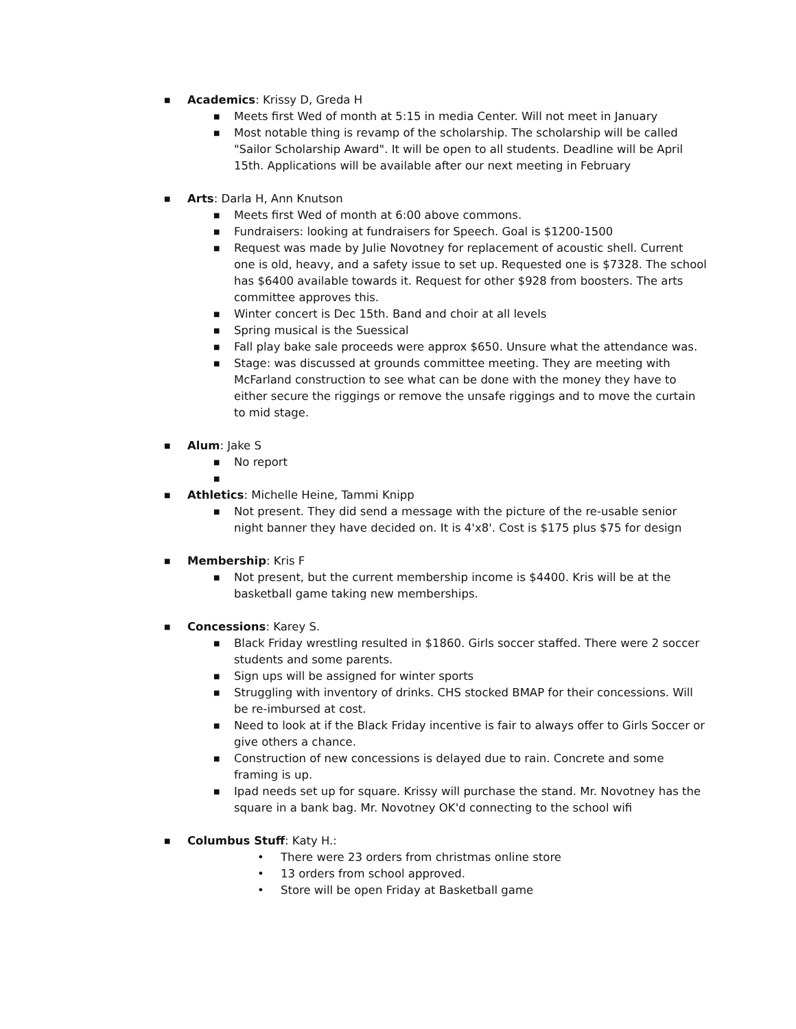■ Academics: Krissy D, Greda H
■ Meets first Wed of month at 5:15 in media Center. Will not meet in January
■ Most notable thing is revamp of the scholarship. The scholarship will be called "Sailor Scholarship Award". It will be open to all students. Deadline will be April 15th. Applications will be available after our next meeting in February
■ Arts: Darla H, Ann Knutson
■ Meets first Wed of month at 6:00 above commons.
■ Fundraisers: looking at fundraisers for Speech. Goal is $1200-1500
■ Request was made by Julie Novotney for replacement of acoustic shell. Current one is old, heavy, and a safety issue to set up. Requested one is $7328. The school has $6400 available towards it. Request for other $928 from boosters. The arts committee approves this.
■ Winter concert is Dec 15th. Band and choir at all levels
■ Spring musical is the Suessical
■ Fall play bake sale proceeds were approx $650. Unsure what the attendance was.
■ Stage: was discussed at grounds committee meeting. They are meeting with McFarland construction to see what can be done with the money they have to either secure the riggings or remove the unsafe riggings and to move the curtain to mid stage.
■ Alum: Jake S
■ No report
■
■ Athletics: Michelle Heine, Tammi Knipp
■ Not present. They did send a message with the picture of the re-usable senior night banner they have decided on. It is 4'x8'. Cost is $175 plus $75 for design
■ Membership: Kris F
■ Not present, but the current membership income is $4400. Kris will be at the basketball game taking new memberships.
■ Concessions: Karey S.
■ Black Friday wrestling resulted in $1860. Girls soccer staffed. There were 2 soccer students and some parents.
■ Sign ups will be assigned for winter sports
■ Struggling with inventory of drinks. CHS stocked BMAP for their concessions. Will be re-imbursed at cost.
■ Need to look at if the Black Friday incentive is fair to always offer to Girls Soccer or give others a chance.
■ Construction of new concessions is delayed due to rain. Concrete and some framing is up.
■ Ipad needs set up for square. Krissy will purchase the stand. Mr. Novotney has the square in a bank bag. Mr. Novotney OK'd connecting to the school wifi
■ Columbus Stuff: Katy H.:
• There were 23 orders from christmas online store
• 13 orders from school approved.
• Store will be open Friday at Basketball game